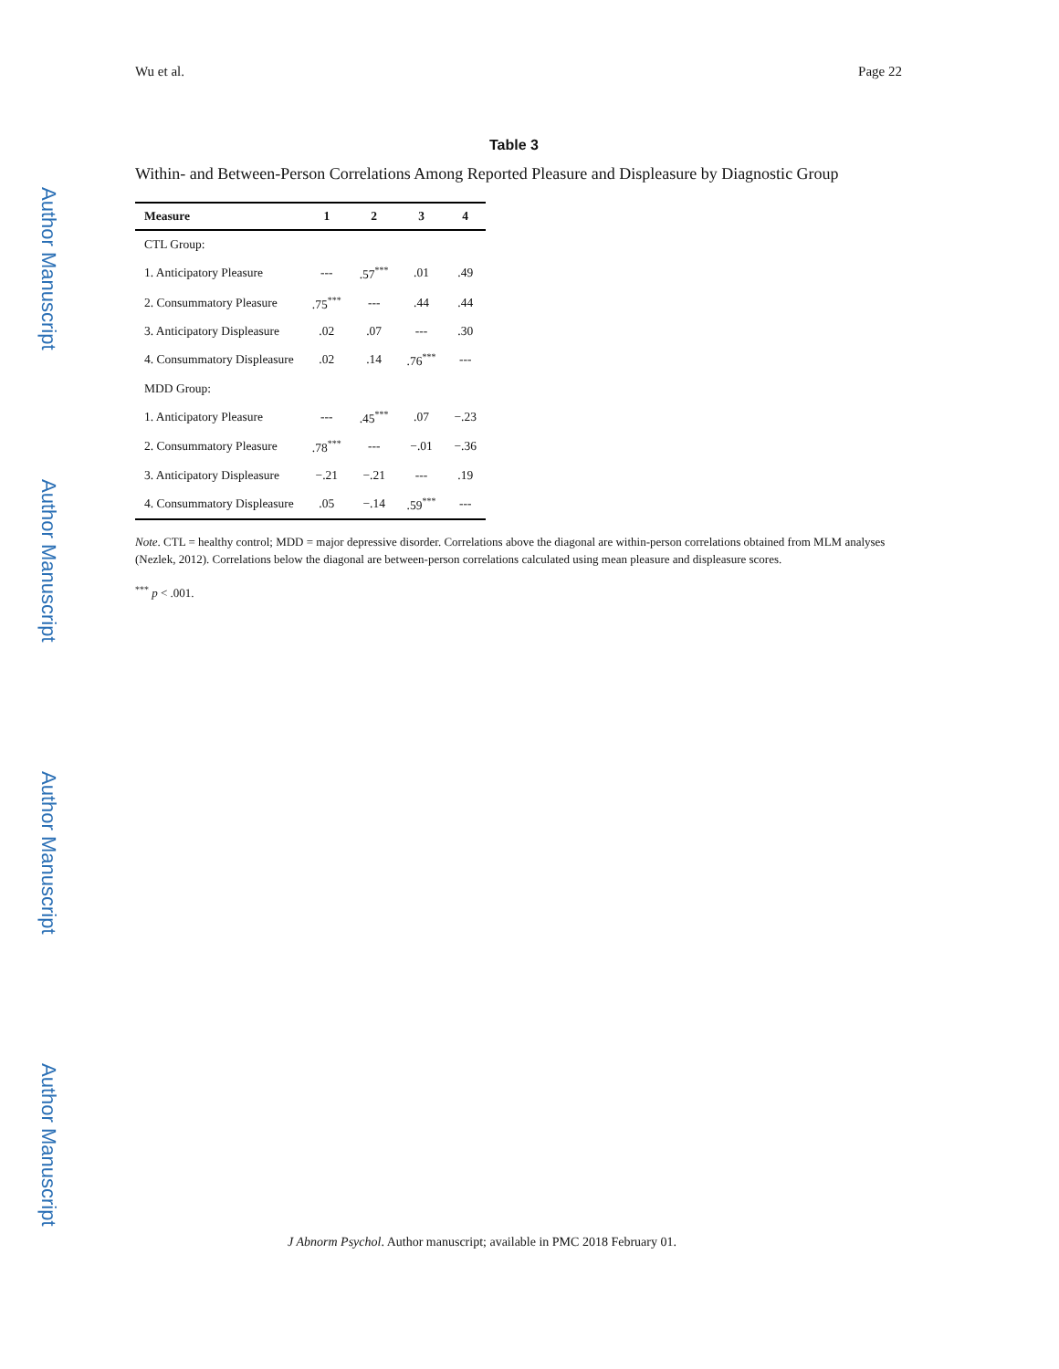Author Manuscript
Author Manuscript
Author Manuscript
Author Manuscript
Wu et al. Page 22
Table 3
Within- and Between-Person Correlations Among Reported Pleasure and Displeasure by Diagnostic Group
| Measure | 1 | 2 | 3 | 4 |
| --- | --- | --- | --- | --- |
| CTL Group: | | | | |
| 1. Anticipatory Pleasure | --- | .57<sup>***</sup> | .01 | .49 |
| 2. Consummatory Pleasure | .75<sup>***</sup> | --- | .44 | .44 |
| 3. Anticipatory Displeasure | .02 | .07 | --- | .30 |
| 4. Consummatory Displeasure | .02 | .14 | .76<sup>***</sup> | --- |
| MDD Group: | | | | |
| 1. Anticipatory Pleasure | --- | .45<sup>***</sup> | .07 | −.23 |
| 2. Consummatory Pleasure | .78<sup>***</sup> | --- | −.01 | −.36 |
| 3. Anticipatory Displeasure | −.21 | −.21 | --- | .19 |
| 4. Consummatory Displeasure | .05 | −.14 | .59<sup>***</sup> | --- |
Note. CTL = healthy control; MDD = major depressive disorder. Correlations above the diagonal are within-person correlations obtained from MLM analyses (Nezlek, 2012). Correlations below the diagonal are between-person correlations calculated using mean pleasure and displeasure scores.
<sup>***</sup> p < .001.
J Abnorm Psychol. Author manuscript; available in PMC 2018 February 01.